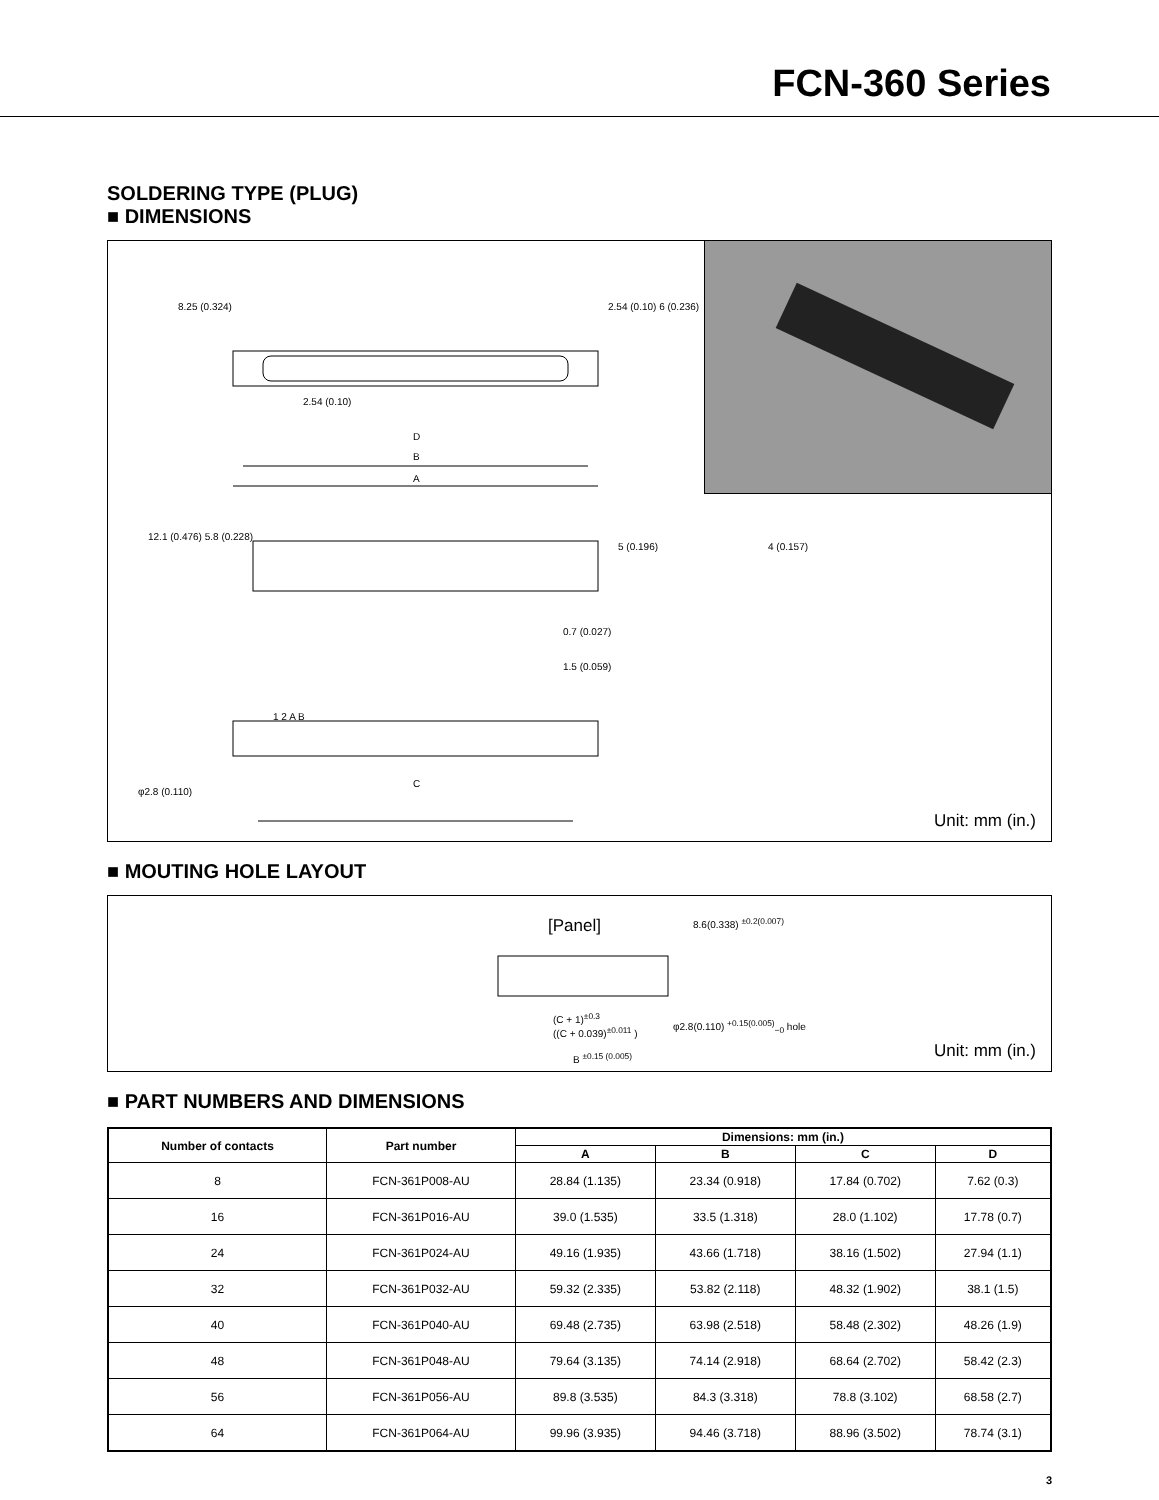FCN-360 Series
SOLDERING TYPE (PLUG)
■ DIMENSIONS
8.25 (0.324) 2.54 (0.10) 6 (0.236)
2.54 (0.10)
D
B
A
12.1 (0.476) 5.8 (0.228)
5 (0.196) 4 (0.157)
0.7 (0.027)
1.5 (0.059)
1 2 A B
C
φ2.8 (0.110)
Unit: mm (in.)
■ MOUTING HOLE LAYOUT
[Panel] 8.6(0.338) <sup>±0.2(0.007)</sup>
(C + 1)<sup>±0.3</sup>
((C + 0.039)<sup>±0.011</sup> ) φ2.8(0.110) <sup>+0.15(0.005)</sup><sub>−0</sub> hole
B <sup>±0.15 (0.005)</sup> Unit: mm (in.)
■ PART NUMBERS AND DIMENSIONS
| Number of contacts | Part number | Dimensions: mm (in.) | | | |
| --- | --- | --- | --- | --- | --- |
| | | A | B | C | D |
| 8 | FCN-361P008-AU | 28.84 (1.135) | 23.34 (0.918) | 17.84 (0.702) | 7.62 (0.3) |
| 16 | FCN-361P016-AU | 39.0 (1.535) | 33.5 (1.318) | 28.0 (1.102) | 17.78 (0.7) |
| 24 | FCN-361P024-AU | 49.16 (1.935) | 43.66 (1.718) | 38.16 (1.502) | 27.94 (1.1) |
| 32 | FCN-361P032-AU | 59.32 (2.335) | 53.82 (2.118) | 48.32 (1.902) | 38.1 (1.5) |
| 40 | FCN-361P040-AU | 69.48 (2.735) | 63.98 (2.518) | 58.48 (2.302) | 48.26 (1.9) |
| 48 | FCN-361P048-AU | 79.64 (3.135) | 74.14 (2.918) | 68.64 (2.702) | 58.42 (2.3) |
| 56 | FCN-361P056-AU | 89.8 (3.535) | 84.3 (3.318) | 78.8 (3.102) | 68.58 (2.7) |
| 64 | FCN-361P064-AU | 99.96 (3.935) | 94.46 (3.718) | 88.96 (3.502) | 78.74 (3.1) |
3